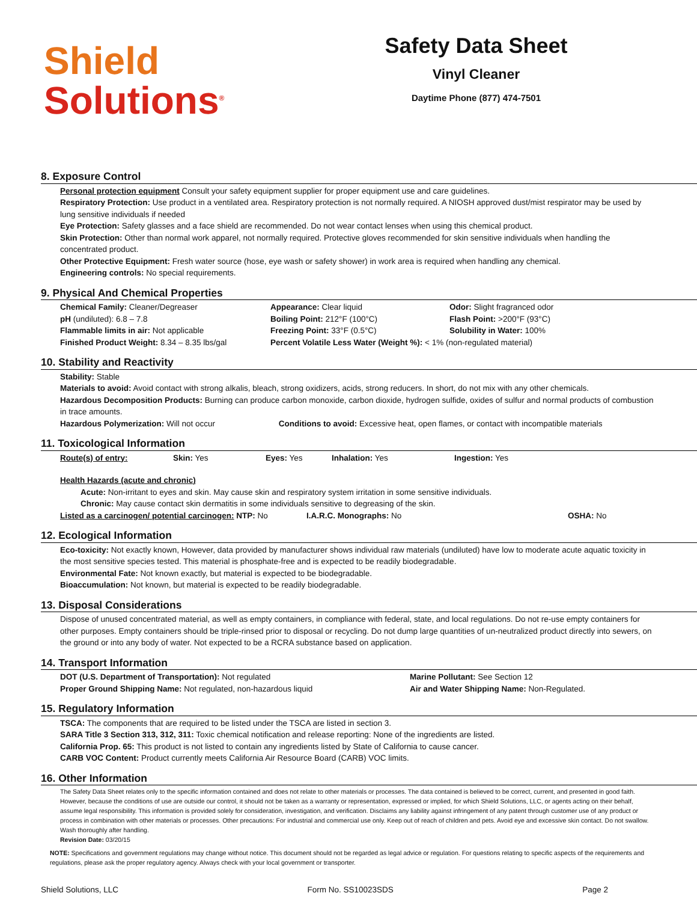Shield
Solutions<sup>®</sup>
Safety Data Sheet
Vinyl Cleaner
Daytime Phone (877) 474-7501
8. Exposure Control
Personal protection equipment Consult your safety equipment supplier for proper equipment use and care guidelines.
Respiratory Protection: Use product in a ventilated area. Respiratory protection is not normally required. A NIOSH approved dust/mist respirator may be used by lung sensitive individuals if needed
Eye Protection: Safety glasses and a face shield are recommended. Do not wear contact lenses when using this chemical product.
Skin Protection: Other than normal work apparel, not normally required. Protective gloves recommended for skin sensitive individuals when handling the concentrated product.
Other Protective Equipment: Fresh water source (hose, eye wash or safety shower) in work area is required when handling any chemical.
Engineering controls: No special requirements.
9. Physical And Chemical Properties
| Chemical Family: Cleaner/Degreaser | Appearance: Clear liquid | Odor: Slight fragranced odor |
| pH (undiluted): 6.8 – 7.8 | Boiling Point: 212°F (100°C) | Flash Point: >200°F (93°C) |
| Flammable limits in air: Not applicable | Freezing Point: 33°F (0.5°C) | Solubility in Water: 100% |
| Finished Product Weight: 8.34 – 8.35 lbs/gal | Percent Volatile Less Water (Weight %): < 1% (non-regulated material) | |
10. Stability and Reactivity
Stability: Stable
Materials to avoid: Avoid contact with strong alkalis, bleach, strong oxidizers, acids, strong reducers. In short, do not mix with any other chemicals.
Hazardous Decomposition Products: Burning can produce carbon monoxide, carbon dioxide, hydrogen sulfide, oxides of sulfur and normal products of combustion in trace amounts.
Hazardous Polymerization: Will not occur Conditions to avoid: Excessive heat, open flames, or contact with incompatible materials
11. Toxicological Information
| Route(s) of entry: | Skin: Yes | Eyes: Yes | Inhalation: Yes | Ingestion: Yes |
Health Hazards (acute and chronic)
Acute: Non-irritant to eyes and skin. May cause skin and respiratory system irritation in some sensitive individuals.
Chronic: May cause contact skin dermatitis in some individuals sensitive to degreasing of the skin.
| Listed as a carcinogen/ potential carcinogen: NTP: No | I.A.R.C. Monographs: No | OSHA: No |
12. Ecological Information
Eco-toxicity: Not exactly known, However, data provided by manufacturer shows individual raw materials (undiluted) have low to moderate acute aquatic toxicity in the most sensitive species tested. This material is phosphate-free and is expected to be readily biodegradable.
Environmental Fate: Not known exactly, but material is expected to be biodegradable.
Bioaccumulation: Not known, but material is expected to be readily biodegradable.
13. Disposal Considerations
Dispose of unused concentrated material, as well as empty containers, in compliance with federal, state, and local regulations. Do not re-use empty containers for other purposes. Empty containers should be triple-rinsed prior to disposal or recycling. Do not dump large quantities of un-neutralized product directly into sewers, on the ground or into any body of water. Not expected to be a RCRA substance based on application.
14. Transport Information
| DOT (U.S. Department of Transportation): Not regulated | Marine Pollutant: See Section 12 |
| Proper Ground Shipping Name: Not regulated, non-hazardous liquid | Air and Water Shipping Name: Non-Regulated. |
15. Regulatory Information
TSCA: The components that are required to be listed under the TSCA are listed in section 3.
SARA Title 3 Section 313, 312, 311: Toxic chemical notification and release reporting: None of the ingredients are listed.
California Prop. 65: This product is not listed to contain any ingredients listed by State of California to cause cancer.
CARB VOC Content: Product currently meets California Air Resource Board (CARB) VOC limits.
16. Other Information
The Safety Data Sheet relates only to the specific information contained and does not relate to other materials or processes. The data contained is believed to be correct, current, and presented in good faith. However, because the conditions of use are outside our control, it should not be taken as a warranty or representation, expressed or implied, for which Shield Solutions, LLC, or agents acting on their behalf, assume legal responsibility. This information is provided solely for consideration, investigation, and verification. Disclaims any liability against infringement of any patent through customer use of any product or process in combination with other materials or processes. Other precautions: For industrial and commercial use only. Keep out of reach of children and pets. Avoid eye and excessive skin contact. Do not swallow. Wash thoroughly after handling.
Revision Date: 03/20/15
NOTE: Specifications and government regulations may change without notice. This document should not be regarded as legal advice or regulation. For questions relating to specific aspects of the requirements and regulations, please ask the proper regulatory agency. Always check with your local government or transporter.
Shield Solutions, LLC Form No. SS10023SDS Page 2